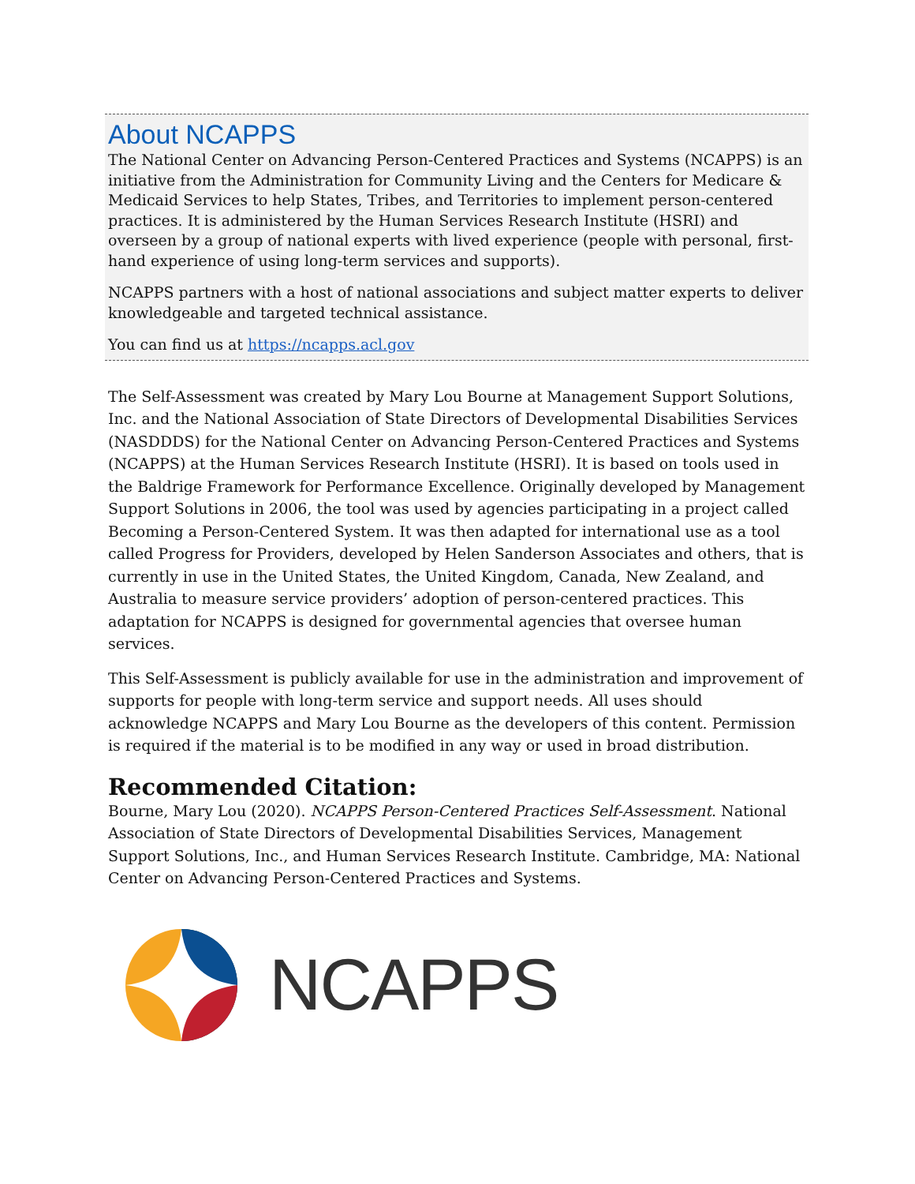About NCAPPS
The National Center on Advancing Person-Centered Practices and Systems (NCAPPS) is an initiative from the Administration for Community Living and the Centers for Medicare & Medicaid Services to help States, Tribes, and Territories to implement person-centered practices. It is administered by the Human Services Research Institute (HSRI) and overseen by a group of national experts with lived experience (people with personal, first-hand experience of using long-term services and supports).
NCAPPS partners with a host of national associations and subject matter experts to deliver knowledgeable and targeted technical assistance.
You can find us at https://ncapps.acl.gov
The Self-Assessment was created by Mary Lou Bourne at Management Support Solutions, Inc. and the National Association of State Directors of Developmental Disabilities Services (NASDDDS) for the National Center on Advancing Person-Centered Practices and Systems (NCAPPS) at the Human Services Research Institute (HSRI). It is based on tools used in the Baldrige Framework for Performance Excellence. Originally developed by Management Support Solutions in 2006, the tool was used by agencies participating in a project called Becoming a Person-Centered System. It was then adapted for international use as a tool called Progress for Providers, developed by Helen Sanderson Associates and others, that is currently in use in the United States, the United Kingdom, Canada, New Zealand, and Australia to measure service providers’ adoption of person-centered practices. This adaptation for NCAPPS is designed for governmental agencies that oversee human services.
This Self-Assessment is publicly available for use in the administration and improvement of supports for people with long-term service and support needs. All uses should acknowledge NCAPPS and Mary Lou Bourne as the developers of this content. Permission is required if the material is to be modified in any way or used in broad distribution.
Recommended Citation:
Bourne, Mary Lou (2020). NCAPPS Person-Centered Practices Self-Assessment. National Association of State Directors of Developmental Disabilities Services, Management Support Solutions, Inc., and Human Services Research Institute. Cambridge, MA: National Center on Advancing Person-Centered Practices and Systems.
NCAPPS